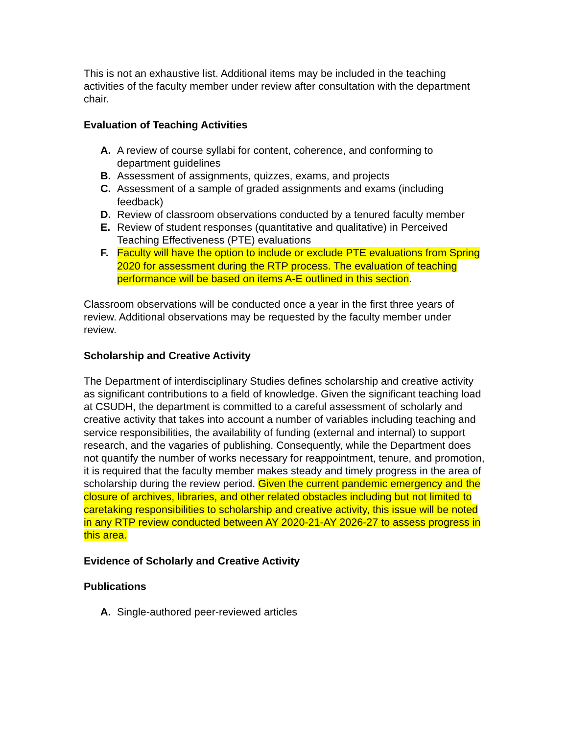This is not an exhaustive list. Additional items may be included in the teaching activities of the faculty member under review after consultation with the department chair.
Evaluation of Teaching Activities
A. A review of course syllabi for content, coherence, and conforming to department guidelines
B. Assessment of assignments, quizzes, exams, and projects
C. Assessment of a sample of graded assignments and exams (including feedback)
D. Review of classroom observations conducted by a tenured faculty member
E. Review of student responses (quantitative and qualitative) in Perceived Teaching Effectiveness (PTE) evaluations
F. Faculty will have the option to include or exclude PTE evaluations from Spring 2020 for assessment during the RTP process. The evaluation of teaching performance will be based on items A-E outlined in this section.
Classroom observations will be conducted once a year in the first three years of review. Additional observations may be requested by the faculty member under review.
Scholarship and Creative Activity
The Department of interdisciplinary Studies defines scholarship and creative activity as significant contributions to a field of knowledge. Given the significant teaching load at CSUDH, the department is committed to a careful assessment of scholarly and creative activity that takes into account a number of variables including teaching and service responsibilities, the availability of funding (external and internal) to support research, and the vagaries of publishing. Consequently, while the Department does not quantify the number of works necessary for reappointment, tenure, and promotion, it is required that the faculty member makes steady and timely progress in the area of scholarship during the review period. Given the current pandemic emergency and the closure of archives, libraries, and other related obstacles including but not limited to caretaking responsibilities to scholarship and creative activity, this issue will be noted in any RTP review conducted between AY 2020-21-AY 2026-27 to assess progress in this area.
Evidence of Scholarly and Creative Activity
Publications
A. Single-authored peer-reviewed articles